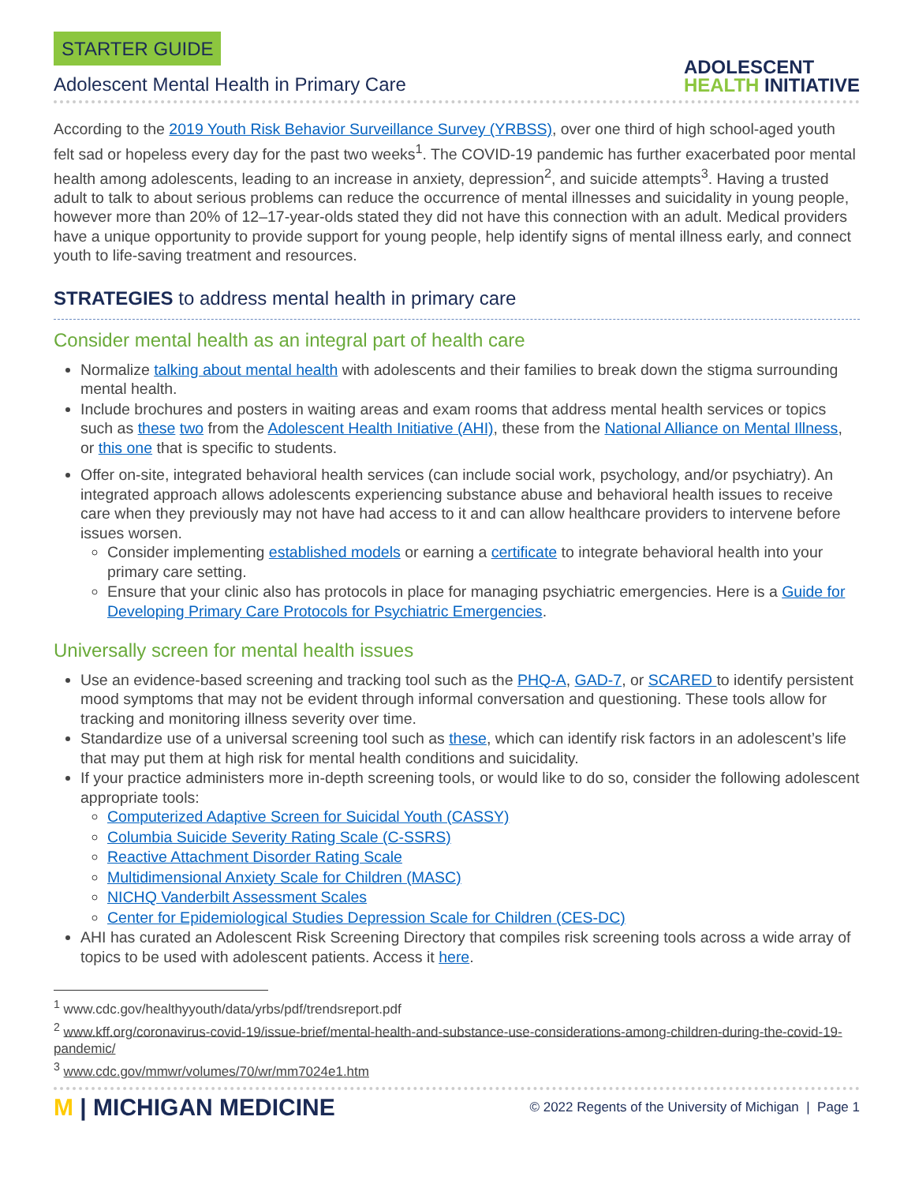STARTER GUIDE
Adolescent Mental Health in Primary Care
ADOLESCENT
HEALTH INITIATIVE
According to the 2019 Youth Risk Behavior Surveillance Survey (YRBSS), over one third of high school-aged youth felt sad or hopeless every day for the past two weeks<sup>1</sup>. The COVID-19 pandemic has further exacerbated poor mental health among adolescents, leading to an increase in anxiety, depression<sup>2</sup>, and suicide attempts<sup>3</sup>. Having a trusted adult to talk to about serious problems can reduce the occurrence of mental illnesses and suicidality in young people, however more than 20% of 12–17-year-olds stated they did not have this connection with an adult. Medical providers have a unique opportunity to provide support for young people, help identify signs of mental illness early, and connect youth to life-saving treatment and resources.
STRATEGIES to address mental health in primary care
Consider mental health as an integral part of health care
Normalize talking about mental health with adolescents and their families to break down the stigma surrounding mental health.
Include brochures and posters in waiting areas and exam rooms that address mental health services or topics such as these two from the Adolescent Health Initiative (AHI), these from the National Alliance on Mental Illness, or this one that is specific to students.
Offer on-site, integrated behavioral health services (can include social work, psychology, and/or psychiatry). An integrated approach allows adolescents experiencing substance abuse and behavioral health issues to receive care when they previously may not have had access to it and can allow healthcare providers to intervene before issues worsen.
Consider implementing established models or earning a certificate to integrate behavioral health into your primary care setting.
Ensure that your clinic also has protocols in place for managing psychiatric emergencies. Here is a Guide for Developing Primary Care Protocols for Psychiatric Emergencies.
Universally screen for mental health issues
Use an evidence-based screening and tracking tool such as the PHQ-A, GAD-7, or SCARED to identify persistent mood symptoms that may not be evident through informal conversation and questioning. These tools allow for tracking and monitoring illness severity over time.
Standardize use of a universal screening tool such as these, which can identify risk factors in an adolescent’s life that may put them at high risk for mental health conditions and suicidality.
If your practice administers more in-depth screening tools, or would like to do so, consider the following adolescent appropriate tools:
Computerized Adaptive Screen for Suicidal Youth (CASSY)
Columbia Suicide Severity Rating Scale (C-SSRS)
Reactive Attachment Disorder Rating Scale
Multidimensional Anxiety Scale for Children (MASC)
NICHQ Vanderbilt Assessment Scales
Center for Epidemiological Studies Depression Scale for Children (CES-DC)
AHI has curated an Adolescent Risk Screening Directory that compiles risk screening tools across a wide array of topics to be used with adolescent patients. Access it here.
<sup>1</sup> www.cdc.gov/healthyyouth/data/yrbs/pdf/trendsreport.pdf
<sup>2</sup> www.kff.org/coronavirus-covid-19/issue-brief/mental-health-and-substance-use-considerations-among-children-during-the-covid-19-pandemic/
<sup>3</sup> www.cdc.gov/mmwr/volumes/70/wr/mm7024e1.htm
M | MICHIGAN MEDICINE
© 2022 Regents of the University of Michigan | Page 1